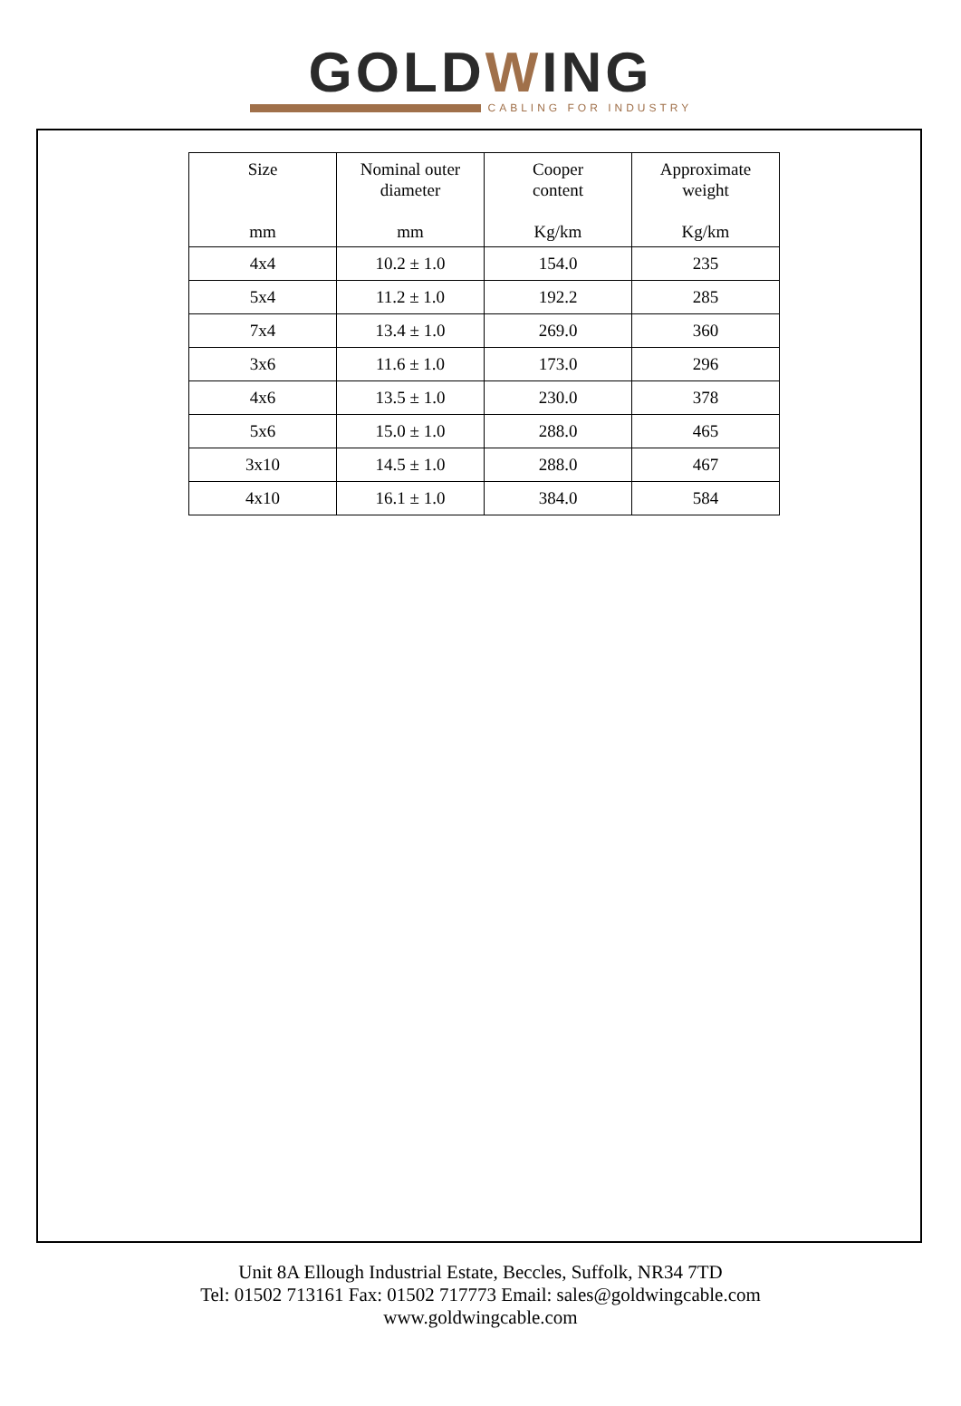GOLDWING
CABLING FOR INDUSTRY
| Size mm | Nominal outer diameter mm | Cooper content Kg/km | Approximate weight Kg/km |
| --- | --- | --- | --- |
| 4x4 | 10.2 ± 1.0 | 154.0 | 235 |
| 5x4 | 11.2 ± 1.0 | 192.2 | 285 |
| 7x4 | 13.4 ± 1.0 | 269.0 | 360 |
| 3x6 | 11.6 ± 1.0 | 173.0 | 296 |
| 4x6 | 13.5 ± 1.0 | 230.0 | 378 |
| 5x6 | 15.0 ± 1.0 | 288.0 | 465 |
| 3x10 | 14.5 ± 1.0 | 288.0 | 467 |
| 4x10 | 16.1 ± 1.0 | 384.0 | 584 |
Unit 8A Ellough Industrial Estate, Beccles, Suffolk, NR34 7TD
Tel: 01502 713161 Fax: 01502 717773 Email: sales@goldwingcable.com
www.goldwingcable.com